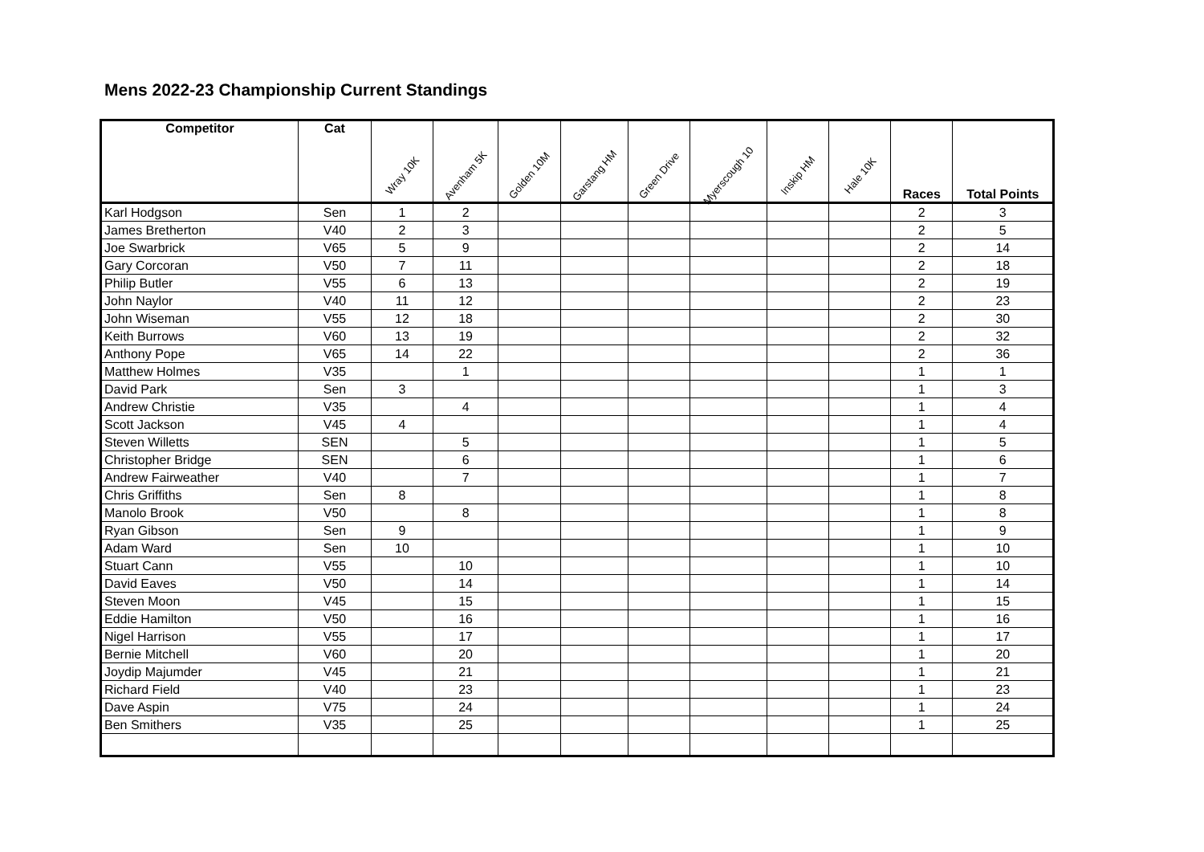Mens 2022-23 Championship Current Standings
| Competitor | Cat | Wray 10K | Avenham 5K | Golden 10M | Garstang HM | Green Drive | Myerscough 10 | Inskip HM | Hale 10K | Races | Total Points |
| --- | --- | --- | --- | --- | --- | --- | --- | --- | --- | --- | --- |
| Karl Hodgson | Sen | 1 | 2 | | | | | | | 2 | 3 |
| James Bretherton | V40 | 2 | 3 | | | | | | | 2 | 5 |
| Joe Swarbrick | V65 | 5 | 9 | | | | | | | 2 | 14 |
| Gary Corcoran | V50 | 7 | 11 | | | | | | | 2 | 18 |
| Philip Butler | V55 | 6 | 13 | | | | | | | 2 | 19 |
| John Naylor | V40 | 11 | 12 | | | | | | | 2 | 23 |
| John Wiseman | V55 | 12 | 18 | | | | | | | 2 | 30 |
| Keith Burrows | V60 | 13 | 19 | | | | | | | 2 | 32 |
| Anthony Pope | V65 | 14 | 22 | | | | | | | 2 | 36 |
| Matthew Holmes | V35 | | 1 | | | | | | | 1 | 1 |
| David Park | Sen | 3 | | | | | | | | 1 | 3 |
| Andrew Christie | V35 | | 4 | | | | | | | 1 | 4 |
| Scott Jackson | V45 | 4 | | | | | | | | 1 | 4 |
| Steven Willetts | SEN | | 5 | | | | | | | 1 | 5 |
| Christopher Bridge | SEN | | 6 | | | | | | | 1 | 6 |
| Andrew Fairweather | V40 | | 7 | | | | | | | 1 | 7 |
| Chris Griffiths | Sen | 8 | | | | | | | | 1 | 8 |
| Manolo Brook | V50 | | 8 | | | | | | | 1 | 8 |
| Ryan Gibson | Sen | 9 | | | | | | | | 1 | 9 |
| Adam Ward | Sen | 10 | | | | | | | | 1 | 10 |
| Stuart Cann | V55 | | 10 | | | | | | | 1 | 10 |
| David Eaves | V50 | | 14 | | | | | | | 1 | 14 |
| Steven Moon | V45 | | 15 | | | | | | | 1 | 15 |
| Eddie Hamilton | V50 | | 16 | | | | | | | 1 | 16 |
| Nigel Harrison | V55 | | 17 | | | | | | | 1 | 17 |
| Bernie Mitchell | V60 | | 20 | | | | | | | 1 | 20 |
| Joydip Majumder | V45 | | 21 | | | | | | | 1 | 21 |
| Richard Field | V40 | | 23 | | | | | | | 1 | 23 |
| Dave Aspin | V75 | | 24 | | | | | | | 1 | 24 |
| Ben Smithers | V35 | | 25 | | | | | | | 1 | 25 |